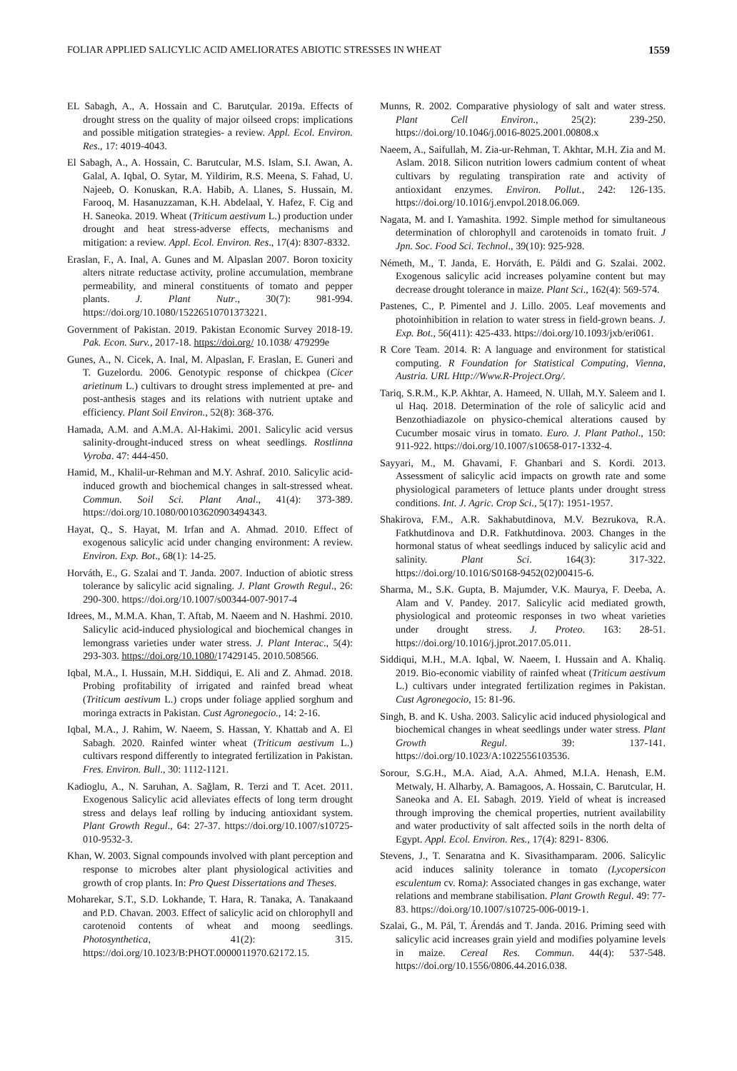FOLIAR APPLIED SALICYLIC ACID AMELIORATES ABIOTIC STRESSES IN WHEAT 1559
EL Sabagh, A., A. Hossain and C. Barutçular. 2019a. Effects of drought stress on the quality of major oilseed crops: implications and possible mitigation strategies- a review. Appl. Ecol. Environ. Res., 17: 4019-4043.
El Sabagh, A., A. Hossain, C. Barutcular, M.S. Islam, S.I. Awan, A. Galal, A. Iqbal, O. Sytar, M. Yildirim, R.S. Meena, S. Fahad, U. Najeeb, O. Konuskan, R.A. Habib, A. Llanes, S. Hussain, M. Farooq, M. Hasanuzzaman, K.H. Abdelaal, Y. Hafez, F. Cig and H. Saneoka. 2019. Wheat (Triticum aestivum L.) production under drought and heat stress-adverse effects, mechanisms and mitigation: a review. Appl. Ecol. Environ. Res., 17(4): 8307-8332.
Eraslan, F., A. Inal, A. Gunes and M. Alpaslan 2007. Boron toxicity alters nitrate reductase activity, proline accumulation, membrane permeability, and mineral constituents of tomato and pepper plants. J. Plant Nutr., 30(7): 981-994. https://doi.org/10.1080/15226510701373221.
Government of Pakistan. 2019. Pakistan Economic Survey 2018-19. Pak. Econ. Surv., 2017-18. https://doi.org/ 10.1038/ 479299e
Gunes, A., N. Cicek, A. Inal, M. Alpaslan, F. Eraslan, E. Guneri and T. Guzelordu. 2006. Genotypic response of chickpea (Cicer arietinum L.) cultivars to drought stress implemented at pre- and post-anthesis stages and its relations with nutrient uptake and efficiency. Plant Soil Environ., 52(8): 368-376.
Hamada, A.M. and A.M.A. Al-Hakimi. 2001. Salicylic acid versus salinity-drought-induced stress on wheat seedlings. Rostlinna Vyroba. 47: 444-450.
Hamid, M., Khalil-ur-Rehman and M.Y. Ashraf. 2010. Salicylic acid-induced growth and biochemical changes in salt-stressed wheat. Commun. Soil Sci. Plant Anal., 41(4): 373-389. https://doi.org/10.1080/00103620903494343.
Hayat, Q., S. Hayat, M. Irfan and A. Ahmad. 2010. Effect of exogenous salicylic acid under changing environment: A review. Environ. Exp. Bot., 68(1): 14-25.
Horváth, E., G. Szalai and T. Janda. 2007. Induction of abiotic stress tolerance by salicylic acid signaling. J. Plant Growth Regul., 26: 290-300. https://doi.org/10.1007/s00344-007-9017-4
Idrees, M., M.M.A. Khan, T. Aftab, M. Naeem and N. Hashmi. 2010. Salicylic acid-induced physiological and biochemical changes in lemongrass varieties under water stress. J. Plant Interac., 5(4): 293-303. https://doi.org/10.1080/17429145. 2010.508566.
Iqbal, M.A., I. Hussain, M.H. Siddiqui, E. Ali and Z. Ahmad. 2018. Probing profitability of irrigated and rainfed bread wheat (Triticum aestivum L.) crops under foliage applied sorghum and moringa extracts in Pakistan. Cust Agronegocio., 14: 2-16.
Iqbal, M.A., J. Rahim, W. Naeem, S. Hassan, Y. Khattab and A. El Sabagh. 2020. Rainfed winter wheat (Triticum aestivum L.) cultivars respond differently to integrated fertilization in Pakistan. Fres. Environ. Bull., 30: 1112-1121.
Kadioglu, A., N. Saruhan, A. Sağlam, R. Terzi and T. Acet. 2011. Exogenous Salicylic acid alleviates effects of long term drought stress and delays leaf rolling by inducing antioxidant system. Plant Growth Regul., 64: 27-37. https://doi.org/10.1007/s10725-010-9532-3.
Khan, W. 2003. Signal compounds involved with plant perception and response to microbes alter plant physiological activities and growth of crop plants. In: Pro Quest Dissertations and Theses.
Moharekar, S.T., S.D. Lokhande, T. Hara, R. Tanaka, A. Tanakaand and P.D. Chavan. 2003. Effect of salicylic acid on chlorophyll and carotenoid contents of wheat and moong seedlings. Photosynthetica, 41(2): 315. https://doi.org/10.1023/B:PHOT.0000011970.62172.15.
Munns, R. 2002. Comparative physiology of salt and water stress. Plant Cell Environ., 25(2): 239-250. https://doi.org/10.1046/j.0016-8025.2001.00808.x
Naeem, A., Saifullah, M. Zia-ur-Rehman, T. Akhtar, M.H. Zia and M. Aslam. 2018. Silicon nutrition lowers cadmium content of wheat cultivars by regulating transpiration rate and activity of antioxidant enzymes. Environ. Pollut., 242: 126-135. https://doi.org/10.1016/j.envpol.2018.06.069.
Nagata, M. and I. Yamashita. 1992. Simple method for simultaneous determination of chlorophyll and carotenoids in tomato fruit. J Jpn. Soc. Food Sci. Technol., 39(10): 925-928.
Németh, M., T. Janda, E. Horváth, E. Páldi and G. Szalai. 2002. Exogenous salicylic acid increases polyamine content but may decrease drought tolerance in maize. Plant Sci., 162(4): 569-574.
Pastenes, C., P. Pimentel and J. Lillo. 2005. Leaf movements and photoinhibition in relation to water stress in field-grown beans. J. Exp. Bot., 56(411): 425-433. https://doi.org/10.1093/jxb/eri061.
R Core Team. 2014. R: A language and environment for statistical computing. R Foundation for Statistical Computing, Vienna, Austria. URL Http://Www.R-Project.Org/.
Tariq, S.R.M., K.P. Akhtar, A. Hameed, N. Ullah, M.Y. Saleem and I. ul Haq. 2018. Determination of the role of salicylic acid and Benzothiadiazole on physico-chemical alterations caused by Cucumber mosaic virus in tomato. Euro. J. Plant Pathol., 150: 911-922. https://doi.org/10.1007/s10658-017-1332-4.
Sayyari, M., M. Ghavami, F. Ghanbari and S. Kordi. 2013. Assessment of salicylic acid impacts on growth rate and some physiological parameters of lettuce plants under drought stress conditions. Int. J. Agric. Crop Sci., 5(17): 1951-1957.
Shakirova, F.M., A.R. Sakhabutdinova, M.V. Bezrukova, R.A. Fatkhutdinova and D.R. Fatkhutdinova. 2003. Changes in the hormonal status of wheat seedlings induced by salicylic acid and salinity. Plant Sci. 164(3): 317-322. https://doi.org/10.1016/S0168-9452(02)00415-6.
Sharma, M., S.K. Gupta, B. Majumder, V.K. Maurya, F. Deeba, A. Alam and V. Pandey. 2017. Salicylic acid mediated growth, physiological and proteomic responses in two wheat varieties under drought stress. J. Proteo. 163: 28-51. https://doi.org/10.1016/j.jprot.2017.05.011.
Siddiqui, M.H., M.A. Iqbal, W. Naeem, I. Hussain and A. Khaliq. 2019. Bio-economic viability of rainfed wheat (Triticum aestivum L.) cultivars under integrated fertilization regimes in Pakistan. Cust Agronegocio, 15: 81-96.
Singh, B. and K. Usha. 2003. Salicylic acid induced physiological and biochemical changes in wheat seedlings under water stress. Plant Growth Regul. 39: 137-141. https://doi.org/10.1023/A:1022556103536.
Sorour, S.G.H., M.A. Aiad, A.A. Ahmed, M.I.A. Henash, E.M. Metwaly, H. Alharby, A. Bamagoos, A. Hossain, C. Barutcular, H. Saneoka and A. EL Sabagh. 2019. Yield of wheat is increased through improving the chemical properties, nutrient availability and water productivity of salt affected soils in the north delta of Egypt. Appl. Ecol. Environ. Res., 17(4): 8291- 8306.
Stevens, J., T. Senaratna and K. Sivasithamparam. 2006. Salicylic acid induces salinity tolerance in tomato (Lycopersicon esculentum cv. Roma): Associated changes in gas exchange, water relations and membrane stabilisation. Plant Growth Regul. 49: 77-83. https://doi.org/10.1007/s10725-006-0019-1.
Szalai, G., M. Pál, T. Árendás and T. Janda. 2016. Priming seed with salicylic acid increases grain yield and modifies polyamine levels in maize. Cereal Res. Commun. 44(4): 537-548. https://doi.org/10.1556/0806.44.2016.038.